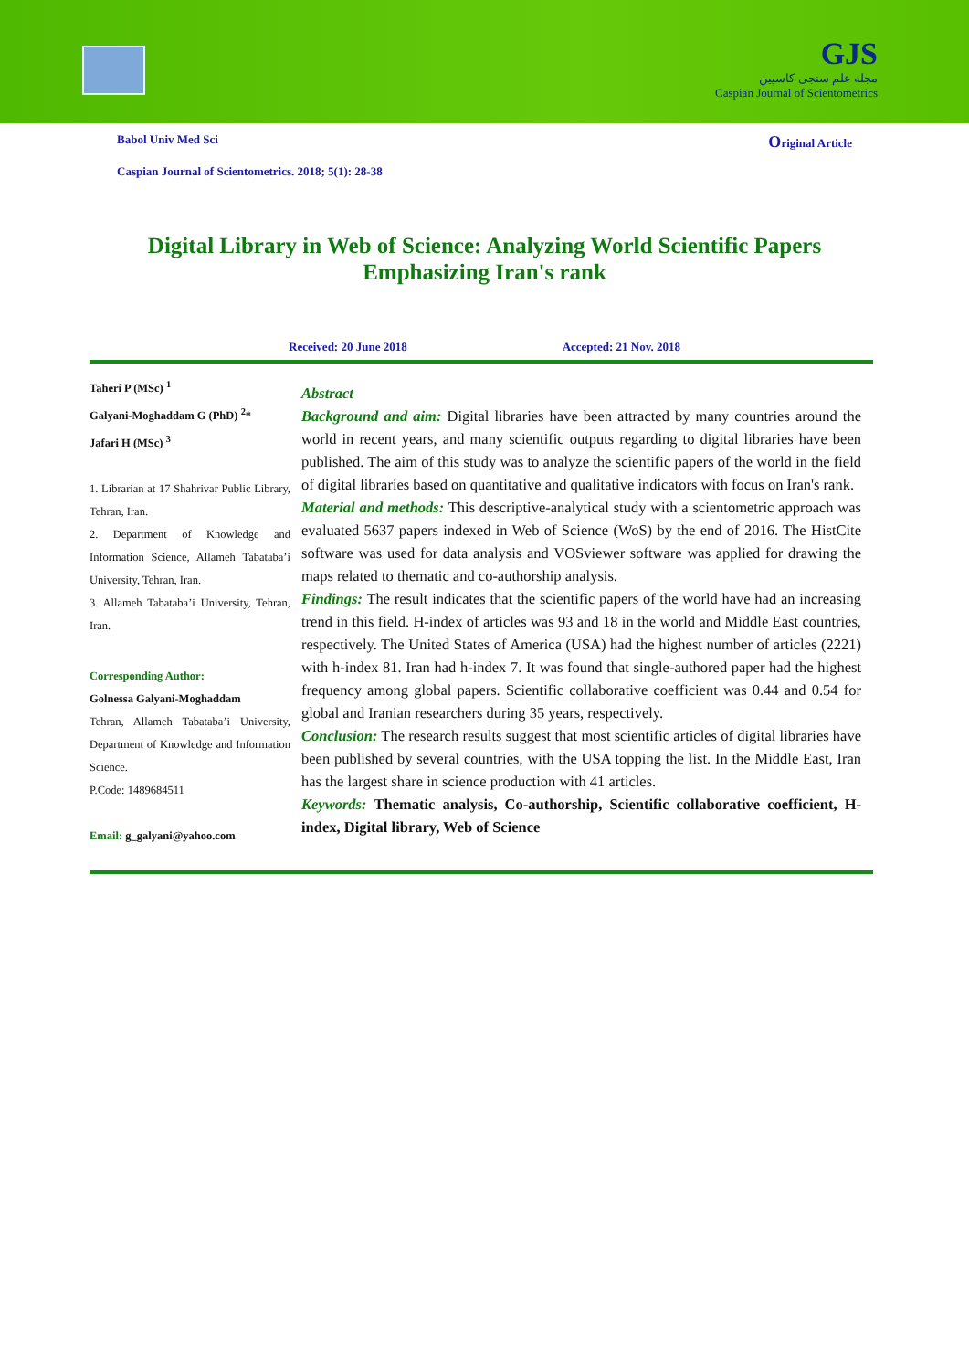GJS
مجله علم سنجی کاسپین
Caspian Journal of Scientometrics
Babol Univ Med Sci Original Article
Caspian Journal of Scientometrics. 2018; 5(1): 28-38
Digital Library in Web of Science: Analyzing World Scientific Papers Emphasizing Iran's rank
Received: 20 June 2018 Accepted: 21 Nov. 2018
Taheri P (MSc) <sup>1</sup>
Galyani-Moghaddam G (PhD) <sup>2</sup>*
Jafari H (MSc) <sup>3</sup>
1. Librarian at 17 Shahrivar Public Library, Tehran, Iran.
2. Department of Knowledge and Information Science, Allameh Tabataba’i University, Tehran, Iran.
3. Allameh Tabataba’i University, Tehran, Iran.
Corresponding Author:
Golnessa Galyani-Moghaddam
Tehran, Allameh Tabataba’i University, Department of Knowledge and Information Science.
P.Code: 1489684511
Email: g_galyani@yahoo.com
Abstract
Background and aim: Digital libraries have been attracted by many countries around the world in recent years, and many scientific outputs regarding to digital libraries have been published. The aim of this study was to analyze the scientific papers of the world in the field of digital libraries based on quantitative and qualitative indicators with focus on Iran's rank.
Material and methods: This descriptive-analytical study with a scientometric approach was evaluated 5637 papers indexed in Web of Science (WoS) by the end of 2016. The HistCite software was used for data analysis and VOSviewer software was applied for drawing the maps related to thematic and co-authorship analysis.
Findings: The result indicates that the scientific papers of the world have had an increasing trend in this field. H-index of articles was 93 and 18 in the world and Middle East countries, respectively. The United States of America (USA) had the highest number of articles (2221) with h-index 81. Iran had h-index 7. It was found that single-authored paper had the highest frequency among global papers. Scientific collaborative coefficient was 0.44 and 0.54 for global and Iranian researchers during 35 years, respectively.
Conclusion: The research results suggest that most scientific articles of digital libraries have been published by several countries, with the USA topping the list. In the Middle East, Iran has the largest share in science production with 41 articles.
Keywords: Thematic analysis, Co-authorship, Scientific collaborative coefficient, H-index, Digital library, Web of Science